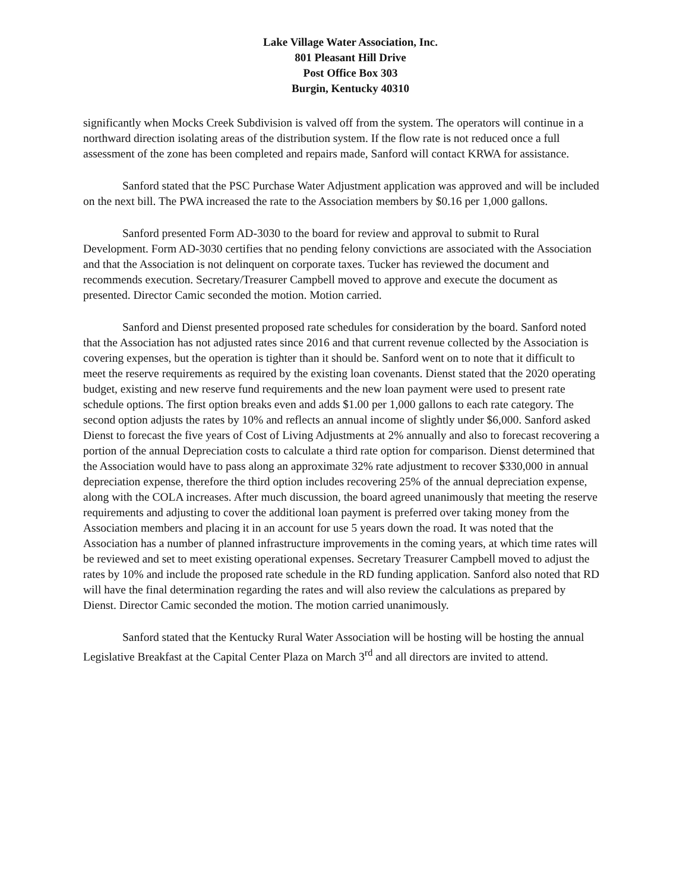Lake Village Water Association, Inc.
801 Pleasant Hill Drive
Post Office Box 303
Burgin, Kentucky 40310
significantly when Mocks Creek Subdivision is valved off from the system. The operators will continue in a northward direction isolating areas of the distribution system. If the flow rate is not reduced once a full assessment of the zone has been completed and repairs made, Sanford will contact KRWA for assistance.
Sanford stated that the PSC Purchase Water Adjustment application was approved and will be included on the next bill. The PWA increased the rate to the Association members by $0.16 per 1,000 gallons.
Sanford presented Form AD-3030 to the board for review and approval to submit to Rural Development. Form AD-3030 certifies that no pending felony convictions are associated with the Association and that the Association is not delinquent on corporate taxes. Tucker has reviewed the document and recommends execution. Secretary/Treasurer Campbell moved to approve and execute the document as presented. Director Camic seconded the motion. Motion carried.
Sanford and Dienst presented proposed rate schedules for consideration by the board. Sanford noted that the Association has not adjusted rates since 2016 and that current revenue collected by the Association is covering expenses, but the operation is tighter than it should be. Sanford went on to note that it difficult to meet the reserve requirements as required by the existing loan covenants. Dienst stated that the 2020 operating budget, existing and new reserve fund requirements and the new loan payment were used to present rate schedule options. The first option breaks even and adds $1.00 per 1,000 gallons to each rate category. The second option adjusts the rates by 10% and reflects an annual income of slightly under $6,000. Sanford asked Dienst to forecast the five years of Cost of Living Adjustments at 2% annually and also to forecast recovering a portion of the annual Depreciation costs to calculate a third rate option for comparison. Dienst determined that the Association would have to pass along an approximate 32% rate adjustment to recover $330,000 in annual depreciation expense, therefore the third option includes recovering 25% of the annual depreciation expense, along with the COLA increases. After much discussion, the board agreed unanimously that meeting the reserve requirements and adjusting to cover the additional loan payment is preferred over taking money from the Association members and placing it in an account for use 5 years down the road. It was noted that the Association has a number of planned infrastructure improvements in the coming years, at which time rates will be reviewed and set to meet existing operational expenses. Secretary Treasurer Campbell moved to adjust the rates by 10% and include the proposed rate schedule in the RD funding application. Sanford also noted that RD will have the final determination regarding the rates and will also review the calculations as prepared by Dienst. Director Camic seconded the motion. The motion carried unanimously.
Sanford stated that the Kentucky Rural Water Association will be hosting will be hosting the annual Legislative Breakfast at the Capital Center Plaza on March 3<sup>rd</sup> and all directors are invited to attend.